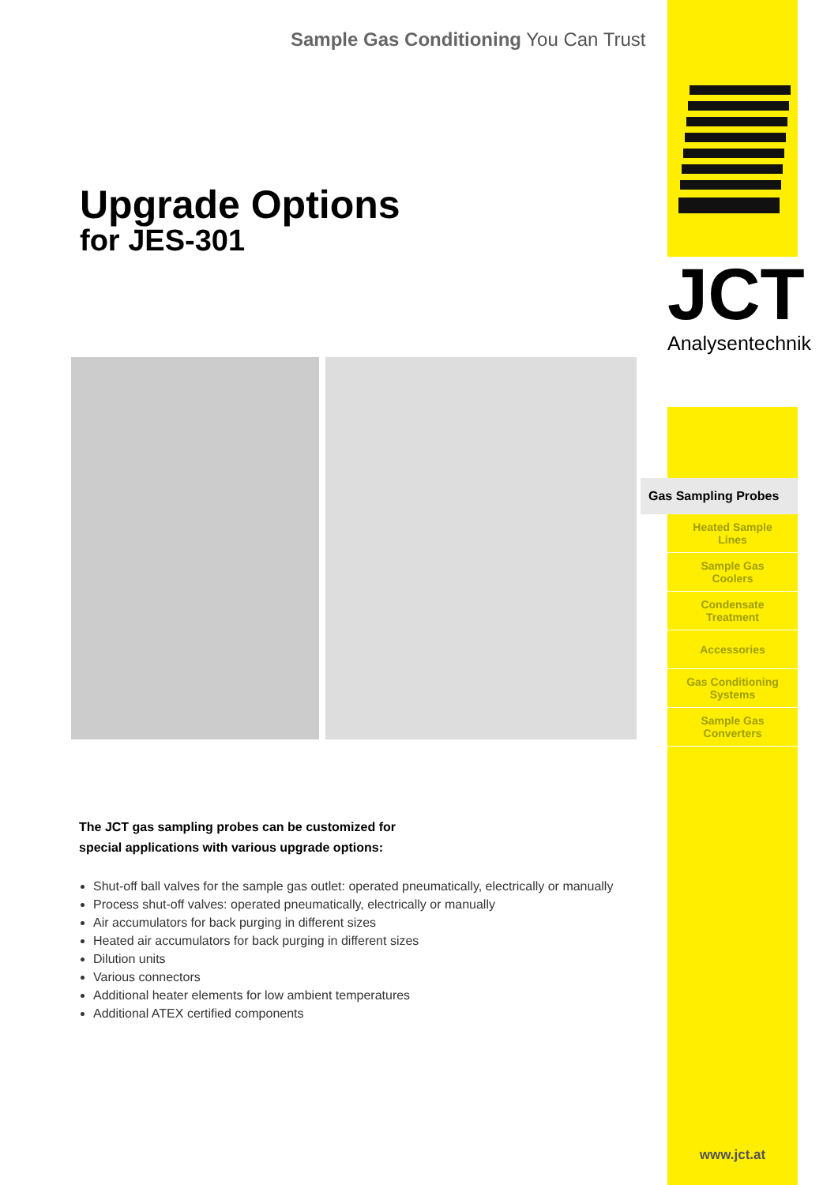Sample Gas Conditioning You Can Trust
Upgrade Options
for JES-301
The JCT gas sampling probes can be customized for
special applications with various upgrade options:
Shut-off ball valves for the sample gas outlet: operated pneumatically, electrically or manually
Process shut-off valves: operated pneumatically, electrically or manually
Air accumulators for back purging in different sizes
Heated air accumulators for back purging in different sizes
Dilution units
Various connectors
Additional heater elements for low ambient temperatures
Additional ATEX certified components
JCT
Analysentechnik
Gas Sampling Probes
Heated Sample
Lines
Sample Gas
Coolers
Condensate
Treatment
Accessories
Gas Conditioning
Systems
Sample Gas
Converters
www.jct.at